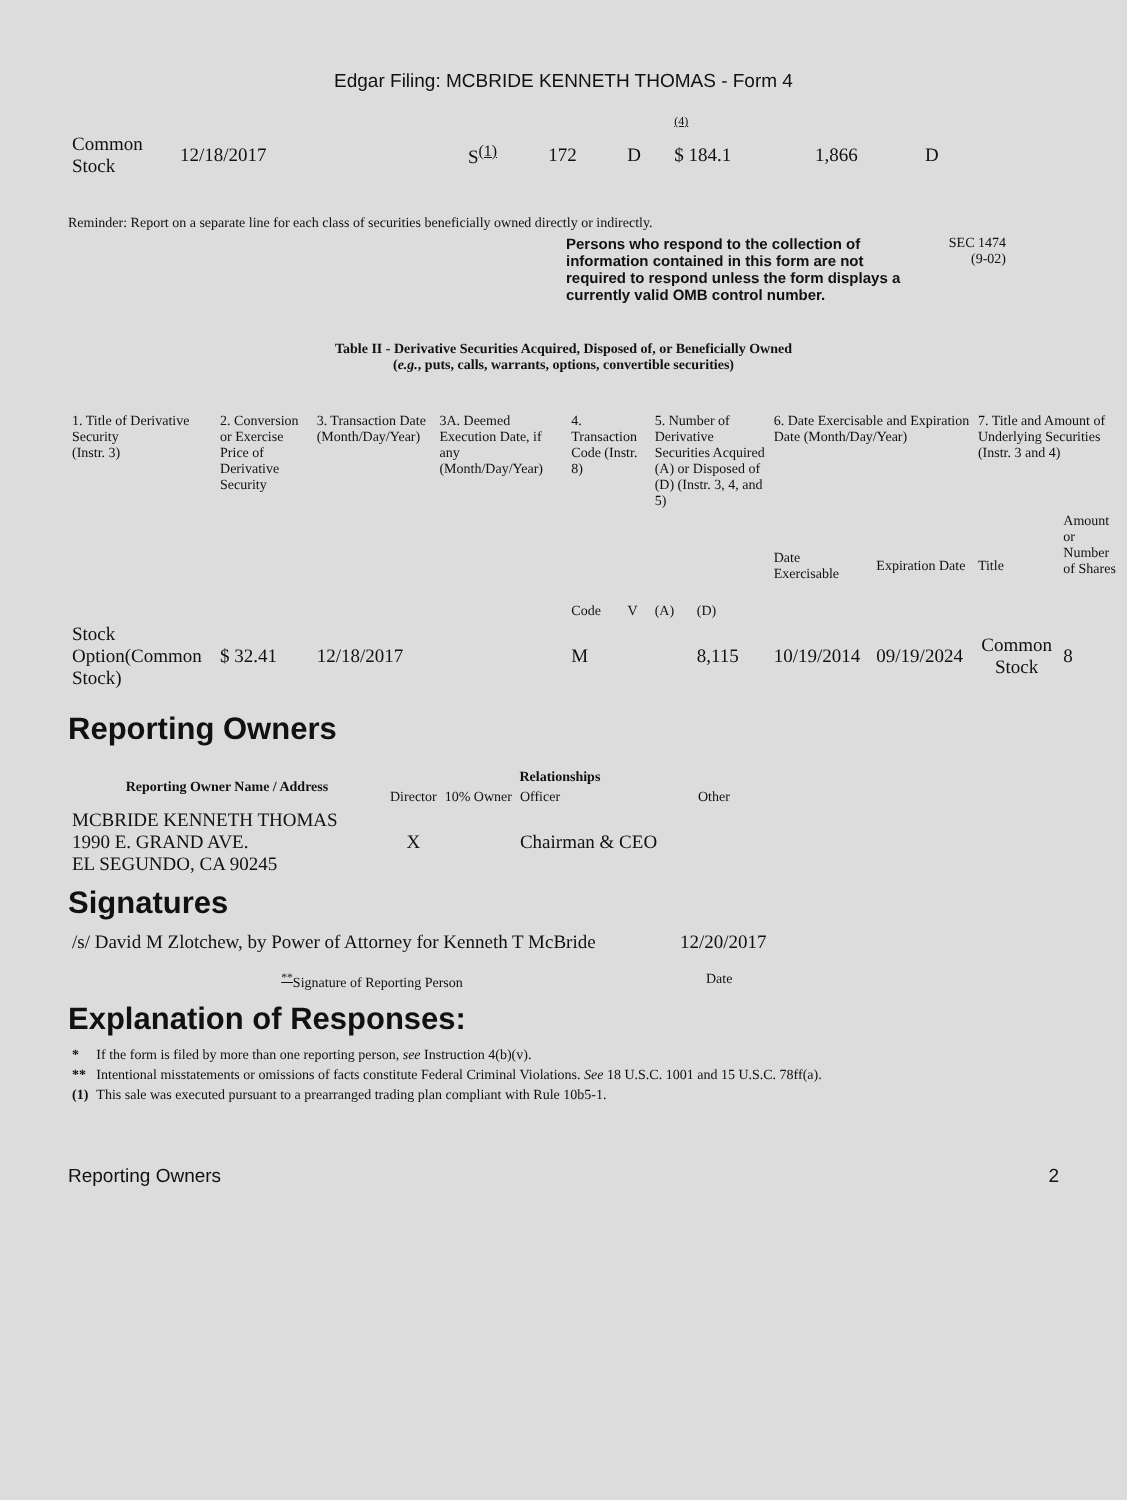Edgar Filing: MCBRIDE KENNETH THOMAS - Form 4
| | | | | | (4) | | |
| Common Stock | 12/18/2017 | S<sup>(1)</sup> | 172 | D | $ 184.1 | 1,866 | D |
Reminder: Report on a separate line for each class of securities beneficially owned directly or indirectly.
Persons who respond to the collection of information contained in this form are not required to respond unless the form displays a currently valid OMB control number.
SEC 1474
(9-02)
Table II - Derivative Securities Acquired, Disposed of, or Beneficially Owned
(e.g., puts, calls, warrants, options, convertible securities)
| 1. Title of Derivative Security (Instr. 3) | 2. Conversion or Exercise Price of Derivative Security | 3. Transaction Date (Month/Day/Year) | 3A. Deemed Execution Date, if any (Month/Day/Year) | 4. Transaction Code (Instr. 8) | | 5. Number of Derivative Securities Acquired (A) or Disposed of (D) (Instr. 3, 4, and 5) | | 6. Date Exercisable and Expiration Date (Month/Day/Year) | | 7. Title and Amount of Underlying Securities (Instr. 3 and 4) | |
| | | | | Code | V | (A) | (D) | Date Exercisable | Expiration Date | Title | Amount or Number of Shares |
| Stock Option(Common Stock) | $ 32.41 | 12/18/2017 | | M | | | 8,115 | 10/19/2014 | 09/19/2024 | Common Stock | 8 |
Reporting Owners
| Reporting Owner Name / Address | Relationships | | | |
| --- | --- | --- | --- | --- |
| | Director | 10% Owner | Officer | Other |
| MCBRIDE KENNETH THOMAS 1990 E. GRAND AVE. EL SEGUNDO, CA 90245 | X | | Chairman & CEO | |
Signatures
| /s/ David M Zlotchew, by Power of Attorney for Kenneth T McBride | 12/20/2017 |
| <sup>**</sup> Signature of Reporting Person | Date |
Explanation of Responses:
| * | If the form is filed by more than one reporting person, see Instruction 4(b)(v). |
| ** | Intentional misstatements or omissions of facts constitute Federal Criminal Violations. See 18 U.S.C. 1001 and 15 U.S.C. 78ff(a). |
| (1) | This sale was executed pursuant to a prearranged trading plan compliant with Rule 10b5-1. |
Reporting Owners 2